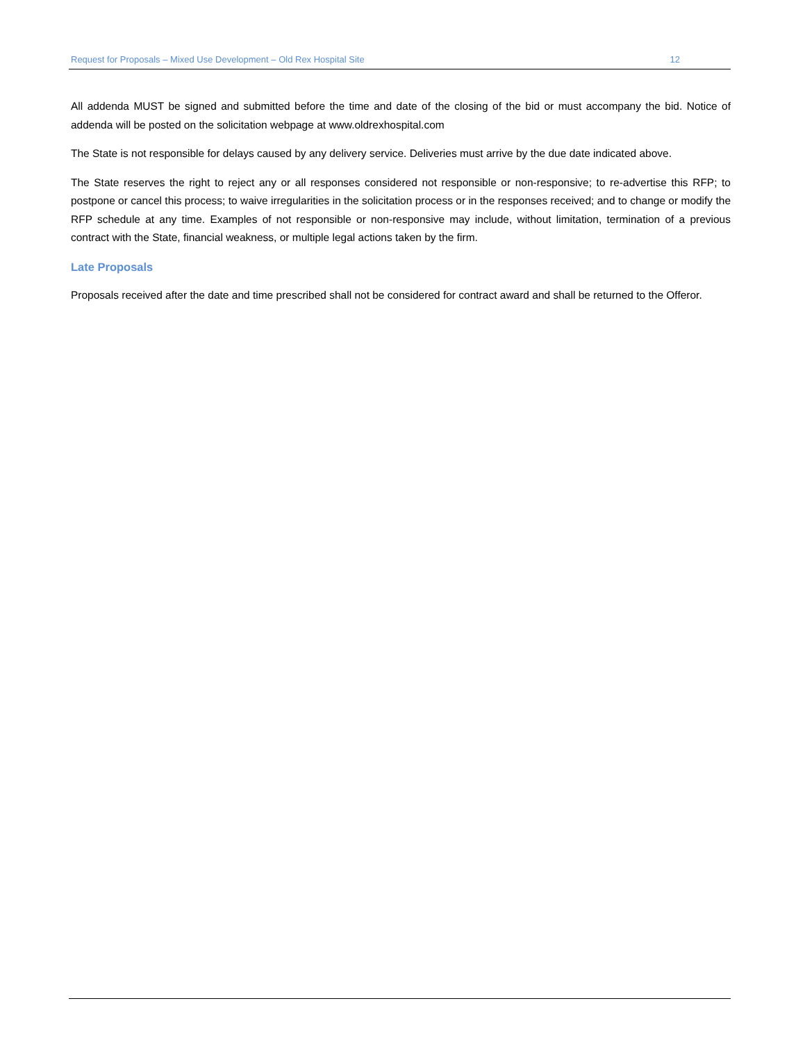Request for Proposals – Mixed Use Development – Old Rex Hospital Site 12
All addenda MUST be signed and submitted before the time and date of the closing of the bid or must accompany the bid. Notice of addenda will be posted on the solicitation webpage at www.oldrexhospital.com
The State is not responsible for delays caused by any delivery service. Deliveries must arrive by the due date indicated above.
The State reserves the right to reject any or all responses considered not responsible or non-responsive; to re-advertise this RFP; to postpone or cancel this process; to waive irregularities in the solicitation process or in the responses received; and to change or modify the RFP schedule at any time. Examples of not responsible or non-responsive may include, without limitation, termination of a previous contract with the State, financial weakness, or multiple legal actions taken by the firm.
Late Proposals
Proposals received after the date and time prescribed shall not be considered for contract award and shall be returned to the Offeror.